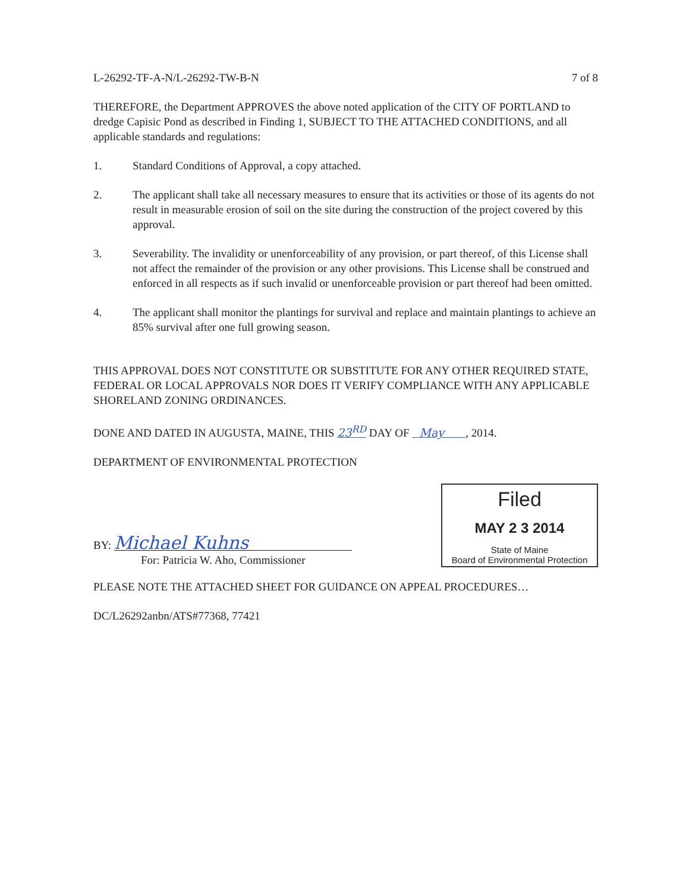L-26292-TF-A-N/L-26292-TW-B-N 7 of 8
THEREFORE, the Department APPROVES the above noted application of the CITY OF PORTLAND to dredge Capisic Pond as described in Finding 1, SUBJECT TO THE ATTACHED CONDITIONS, and all applicable standards and regulations:
1. Standard Conditions of Approval, a copy attached.
2. The applicant shall take all necessary measures to ensure that its activities or those of its agents do not result in measurable erosion of soil on the site during the construction of the project covered by this approval.
3. Severability. The invalidity or unenforceability of any provision, or part thereof, of this License shall not affect the remainder of the provision or any other provisions. This License shall be construed and enforced in all respects as if such invalid or unenforceable provision or part thereof had been omitted.
4. The applicant shall monitor the plantings for survival and replace and maintain plantings to achieve an 85% survival after one full growing season.
THIS APPROVAL DOES NOT CONSTITUTE OR SUBSTITUTE FOR ANY OTHER REQUIRED STATE, FEDERAL OR LOCAL APPROVALS NOR DOES IT VERIFY COMPLIANCE WITH ANY APPLICABLE SHORELAND ZONING ORDINANCES.
DONE AND DATED IN AUGUSTA, MAINE, THIS 23<sup>RD</sup> DAY OF May , 2014.
DEPARTMENT OF ENVIRONMENTAL PROTECTION
BY: Michael Kuhns
For: Patricia W. Aho, Commissioner
Filed
MAY 2 3 2014
State of Maine
Board of Environmental Protection
PLEASE NOTE THE ATTACHED SHEET FOR GUIDANCE ON APPEAL PROCEDURES…
DC/L26292anbn/ATS#77368, 77421